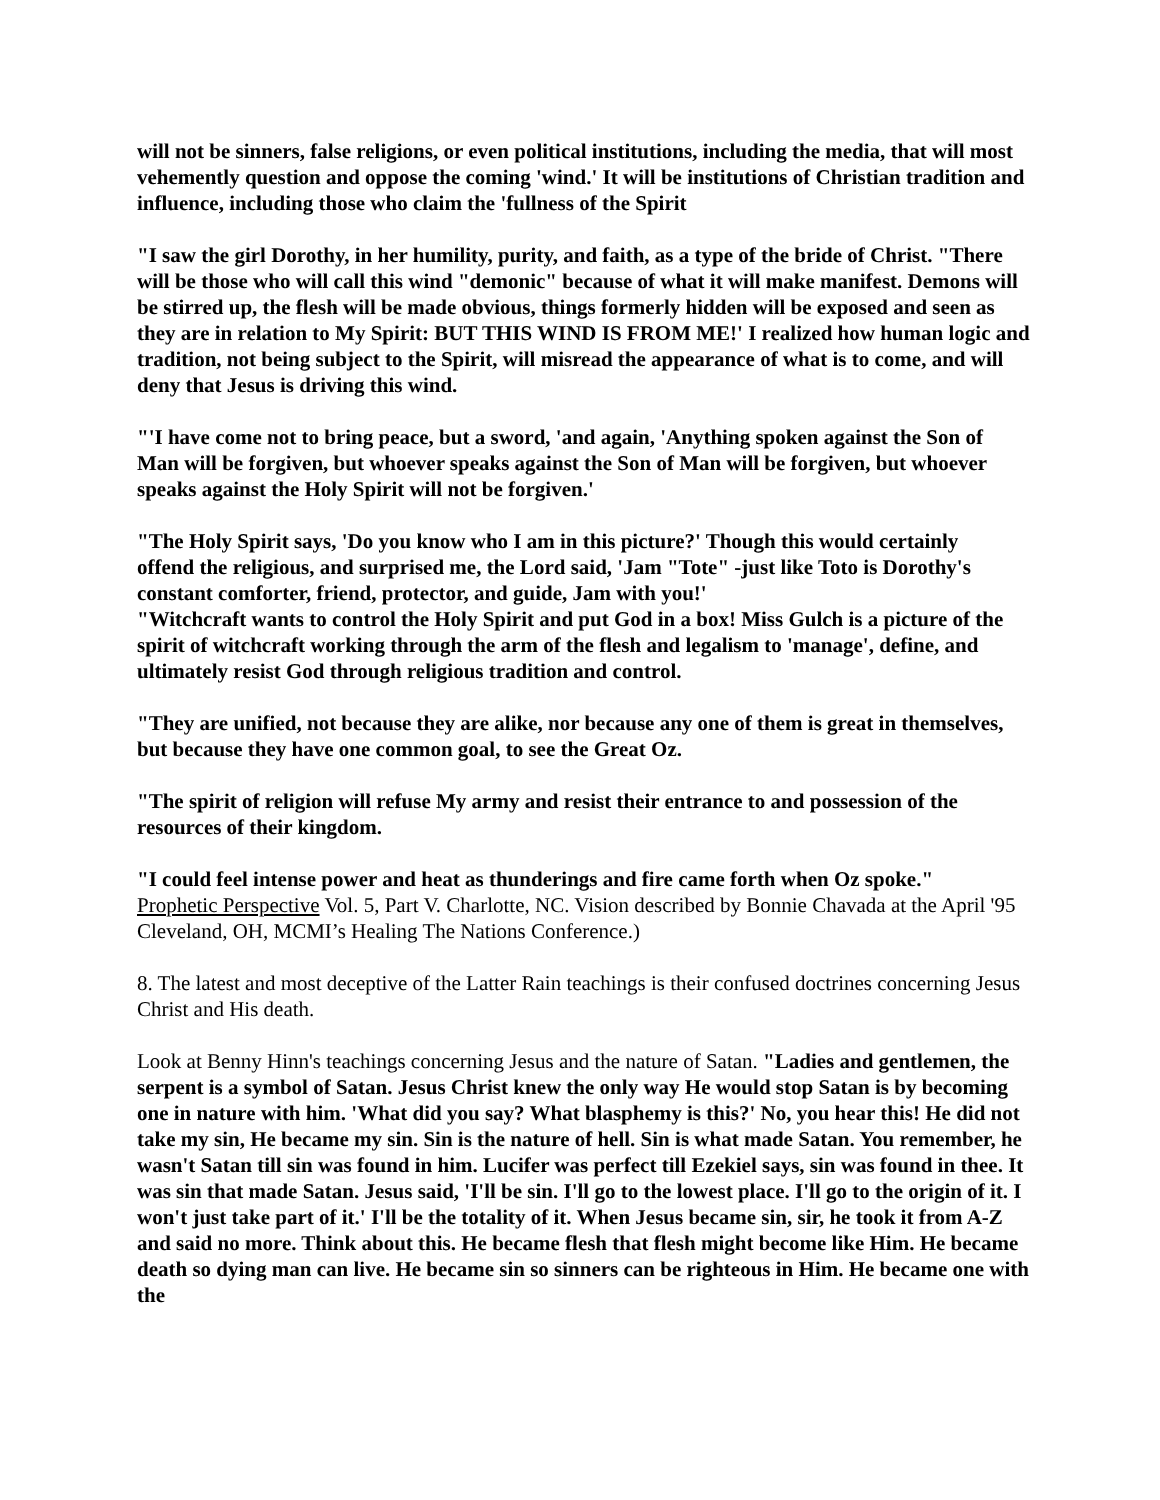will not be sinners, false religions, or even political institutions, including the media, that will most vehemently question and oppose the coming 'wind.' It will be institutions of Christian tradition and influence, including those who claim the 'fullness of the Spirit
"I saw the girl Dorothy, in her humility, purity, and faith, as a type of the bride of Christ. "There will be those who will call this wind "demonic" because of what it will make manifest. Demons will be stirred up, the flesh will be made obvious, things formerly hidden will be exposed and seen as they are in relation to My Spirit: BUT THIS WIND IS FROM ME!' I realized how human logic and tradition, not being subject to the Spirit, will misread the appearance of what is to come, and will deny that Jesus is driving this wind.
"'I have come not to bring peace, but a sword, 'and again, 'Anything spoken against the Son of Man will be forgiven, but whoever speaks against the Son of Man will be forgiven, but whoever speaks against the Holy Spirit will not be forgiven.'
"The Holy Spirit says, 'Do you know who I am in this picture?' Though this would certainly
offend the religious, and surprised me, the Lord said, 'Jam "Tote" -just like Toto is Dorothy's constant comforter, friend, protector, and guide, Jam with you!'
"Witchcraft wants to control the Holy Spirit and put God in a box! Miss Gulch is a picture of the spirit of witchcraft working through the arm of the flesh and legalism to 'manage', define, and ultimately resist God through religious tradition and control.
"They are unified, not because they are alike, nor because any one of them is great in themselves, but because they have one common goal, to see the Great Oz.
"The spirit of religion will refuse My army and resist their entrance to and possession of the resources of their kingdom.
"I could feel intense power and heat as thunderings and fire came forth when Oz spoke."
Prophetic Perspective Vol. 5, Part V. Charlotte, NC. Vision described by Bonnie Chavada at the April '95 Cleveland, OH, MCMI’s Healing The Nations Conference.)
8. The latest and most deceptive of the Latter Rain teachings is their confused doctrines concerning Jesus Christ and His death.
Look at Benny Hinn's teachings concerning Jesus and the nature of Satan. "Ladies and gentlemen, the serpent is a symbol of Satan. Jesus Christ knew the only way He would stop Satan is by becoming one in nature with him. 'What did you say? What blasphemy is this?' No, you hear this! He did not take my sin, He became my sin. Sin is the nature of hell. Sin is what made Satan. You remember, he wasn't Satan till sin was found in him. Lucifer was perfect till Ezekiel says, sin was found in thee. It was sin that made Satan. Jesus said, 'I'll be sin. I'll go to the lowest place. I'll go to the origin of it. I won't just take part of it.' I'll be the totality of it. When Jesus became sin, sir, he took it from A-Z and said no more. Think about this. He became flesh that flesh might become like Him. He became death so dying man can live. He became sin so sinners can be righteous in Him. He became one with the